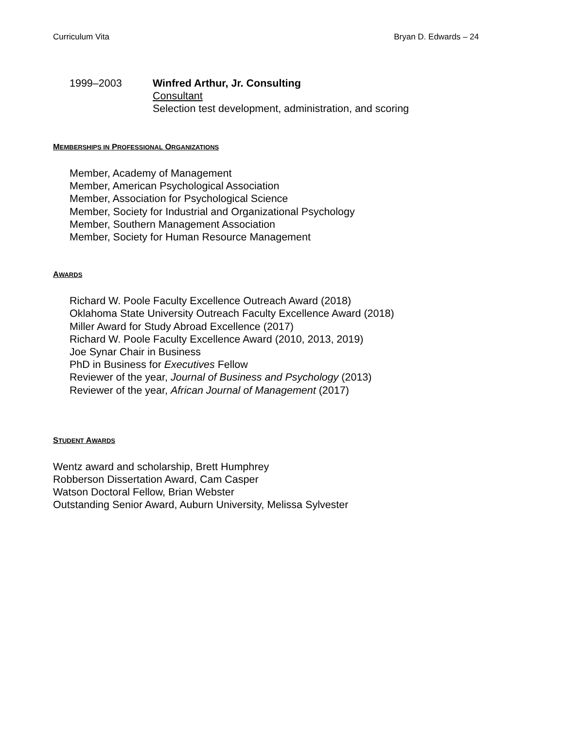Curriculum Vita Bryan D. Edwards – 24
1999–2003 Winfred Arthur, Jr. Consulting
Consultant
Selection test development, administration, and scoring
MEMBERSHIPS IN PROFESSIONAL ORGANIZATIONS
Member, Academy of Management
Member, American Psychological Association
Member, Association for Psychological Science
Member, Society for Industrial and Organizational Psychology
Member, Southern Management Association
Member, Society for Human Resource Management
AWARDS
Richard W. Poole Faculty Excellence Outreach Award (2018)
Oklahoma State University Outreach Faculty Excellence Award (2018)
Miller Award for Study Abroad Excellence (2017)
Richard W. Poole Faculty Excellence Award (2010, 2013, 2019)
Joe Synar Chair in Business
PhD in Business for Executives Fellow
Reviewer of the year, Journal of Business and Psychology (2013)
Reviewer of the year, African Journal of Management (2017)
STUDENT AWARDS
Wentz award and scholarship, Brett Humphrey
Robberson Dissertation Award, Cam Casper
Watson Doctoral Fellow, Brian Webster
Outstanding Senior Award, Auburn University, Melissa Sylvester